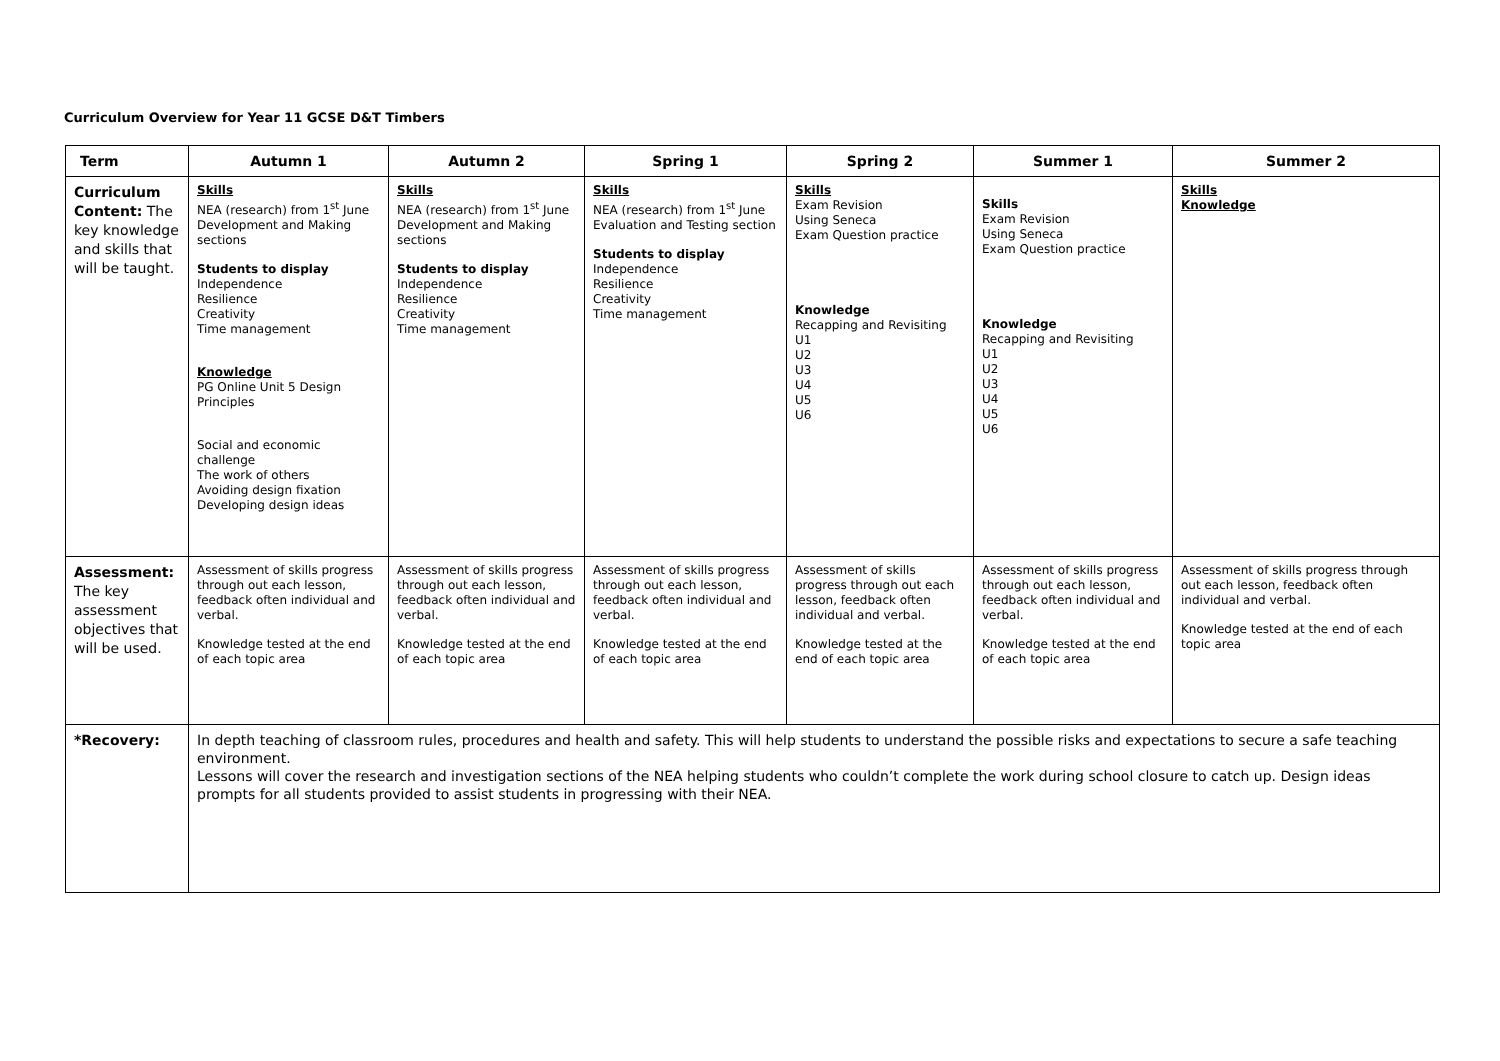Curriculum Overview for Year 11 GCSE D&T Timbers
| Term | Autumn 1 | Autumn 2 | Spring 1 | Spring 2 | Summer 1 | Summer 2 |
| --- | --- | --- | --- | --- | --- | --- |
| Curriculum Content: The key knowledge and skills that will be taught. | Skills NEA (research) from 1<sup>st</sup> June Development and Making sections Students to display Independence Resilience Creativity Time management Knowledge PG Online Unit 5 Design Principles Social and economic challenge The work of others Avoiding design fixation Developing design ideas | Skills NEA (research) from 1<sup>st</sup> June Development and Making sections Students to display Independence Resilience Creativity Time management | Skills NEA (research) from 1<sup>st</sup> June Evaluation and Testing section Students to display Independence Resilience Creativity Time management | Skills Exam Revision Using Seneca Exam Question practice Knowledge Recapping and Revisiting U1 U2 U3 U4 U5 U6 | Skills Exam Revision Using Seneca Exam Question practice Knowledge Recapping and Revisiting U1 U2 U3 U4 U5 U6 | Skills Knowledge |
| Assessment: The key assessment objectives that will be used. | Assessment of skills progress through out each lesson, feedback often individual and verbal. Knowledge tested at the end of each topic area | Assessment of skills progress through out each lesson, feedback often individual and verbal. Knowledge tested at the end of each topic area | Assessment of skills progress through out each lesson, feedback often individual and verbal. Knowledge tested at the end of each topic area | Assessment of skills progress through out each lesson, feedback often individual and verbal. Knowledge tested at the end of each topic area | Assessment of skills progress through out each lesson, feedback often individual and verbal. Knowledge tested at the end of each topic area | Assessment of skills progress through out each lesson, feedback often individual and verbal. Knowledge tested at the end of each topic area |
| *Recovery: | In depth teaching of classroom rules, procedures and health and safety. This will help students to understand the possible risks and expectations to secure a safe teaching environment. Lessons will cover the research and investigation sections of the NEA helping students who couldn’t complete the work during school closure to catch up. Design ideas prompts for all students provided to assist students in progressing with their NEA. | | | | | |